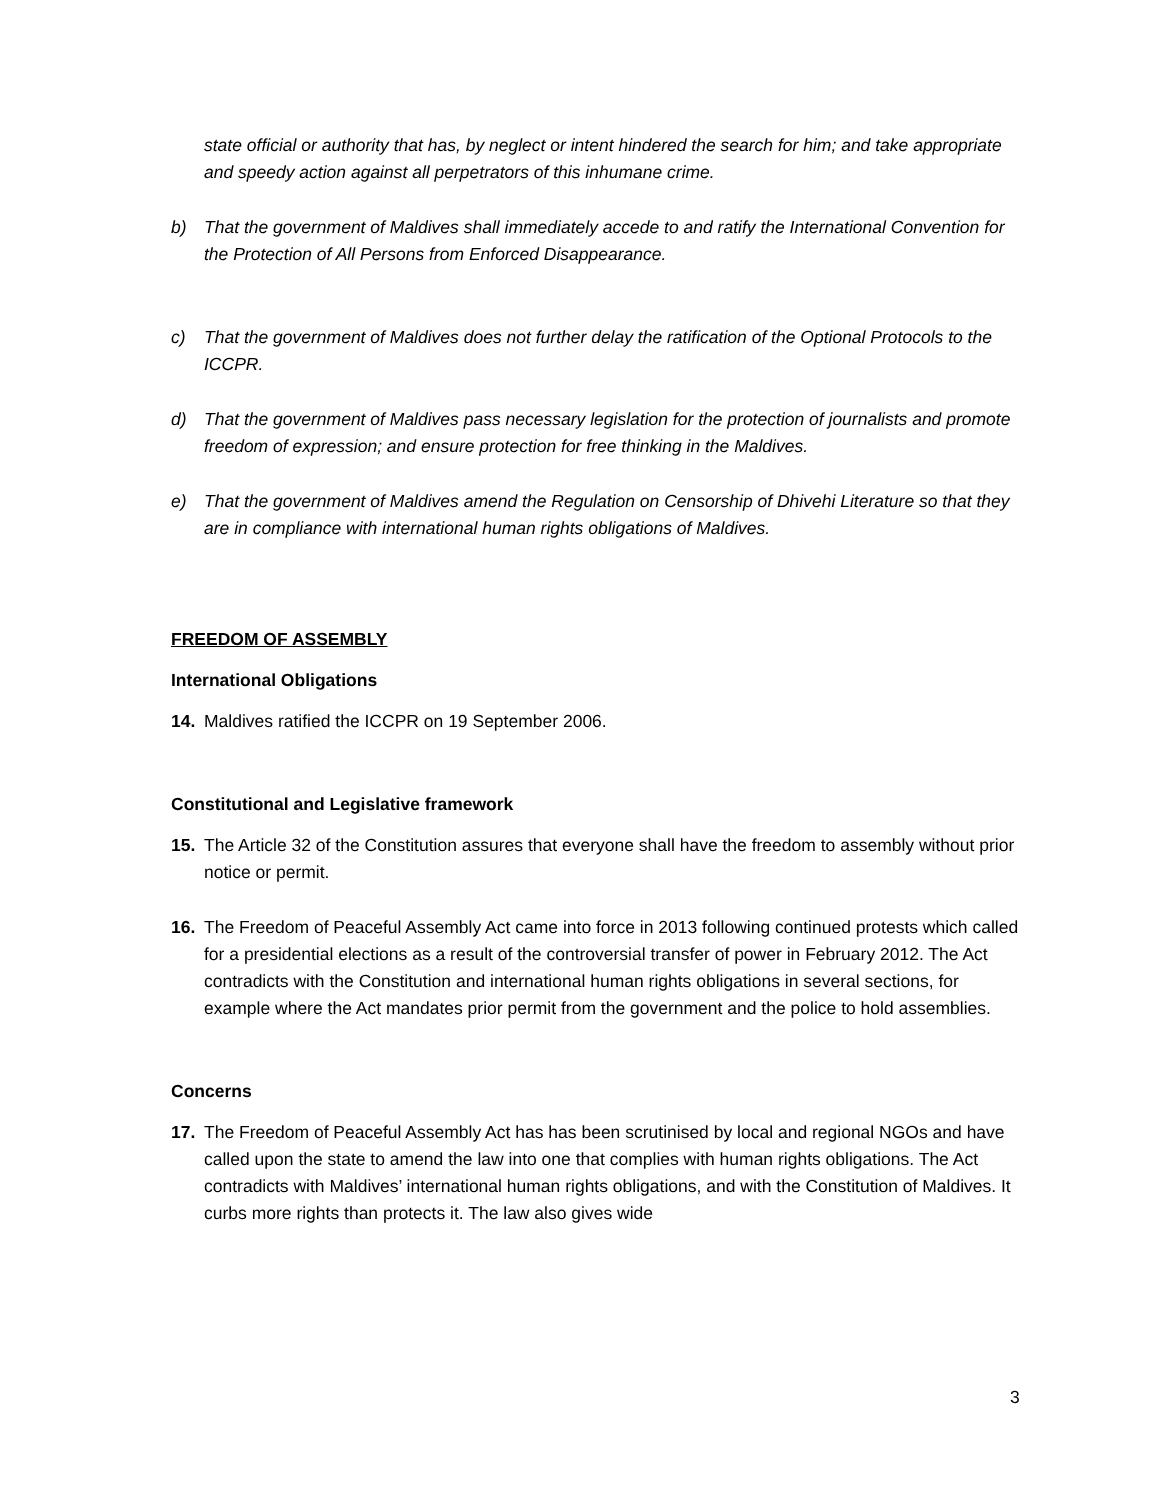state official or authority that has, by neglect or intent hindered the search for him; and take appropriate and speedy action against all perpetrators of this inhumane crime.
b) That the government of Maldives shall immediately accede to and ratify the International Convention for the Protection of All Persons from Enforced Disappearance.
c) That the government of Maldives does not further delay the ratification of the Optional Protocols to the ICCPR.
d) That the government of Maldives pass necessary legislation for the protection of journalists and promote freedom of expression; and ensure protection for free thinking in the Maldives.
e) That the government of Maldives amend the Regulation on Censorship of Dhivehi Literature so that they are in compliance with international human rights obligations of Maldives.
FREEDOM OF ASSEMBLY
International Obligations
14. Maldives ratified the ICCPR on 19 September 2006.
Constitutional and Legislative framework
15. The Article 32 of the Constitution assures that everyone shall have the freedom to assembly without prior notice or permit.
16. The Freedom of Peaceful Assembly Act came into force in 2013 following continued protests which called for a presidential elections as a result of the controversial transfer of power in February 2012. The Act contradicts with the Constitution and international human rights obligations in several sections, for example where the Act mandates prior permit from the government and the police to hold assemblies.
Concerns
17. The Freedom of Peaceful Assembly Act has has been scrutinised by local and regional NGOs and have called upon the state to amend the law into one that complies with human rights obligations. The Act contradicts with Maldives’ international human rights obligations, and with the Constitution of Maldives. It curbs more rights than protects it. The law also gives wide
3